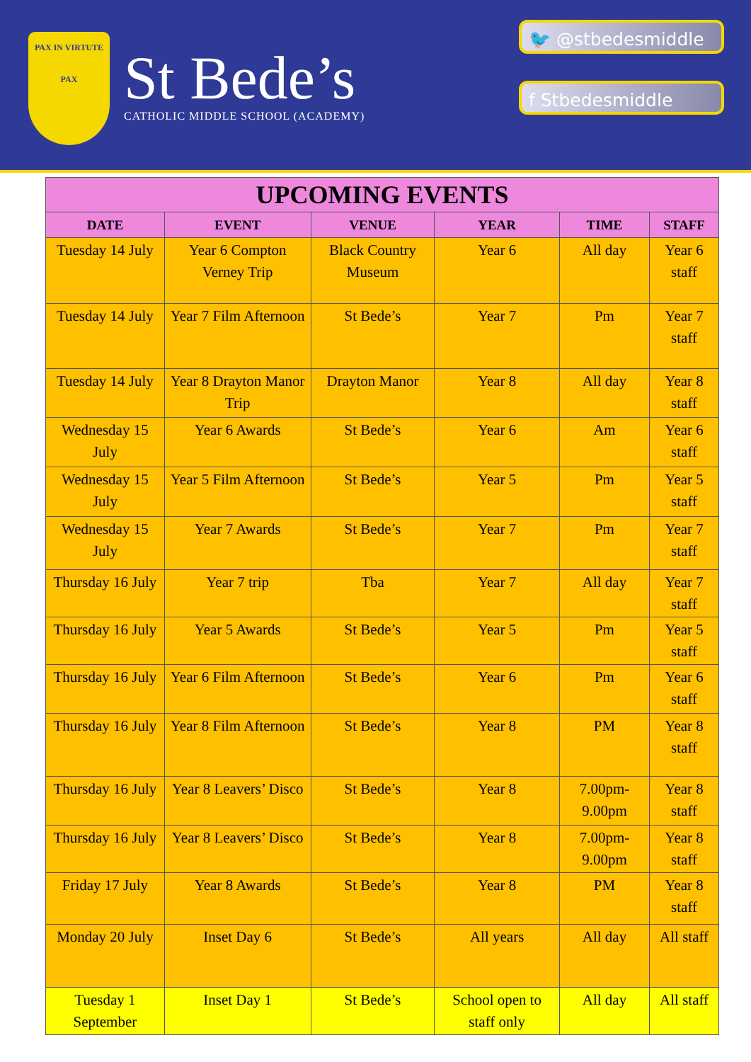PAX IN VIRTUTE
PAX
St Bede’s
CATHOLIC MIDDLE SCHOOL (ACADEMY)
🐦 @stbedesmiddle
f Stbedesmiddle
| UPCOMING EVENTS | | | | | |
| --- | --- | --- | --- | --- | --- |
| DATE | EVENT | VENUE | YEAR | TIME | STAFF |
| Tuesday 14 July | Year 6 Compton Verney Trip | Black Country Museum | Year 6 | All day | Year 6 staff |
| Tuesday 14 July | Year 7 Film Afternoon | St Bede’s | Year 7 | Pm | Year 7 staff |
| Tuesday 14 July | Year 8 Drayton Manor Trip | Drayton Manor | Year 8 | All day | Year 8 staff |
| Wednesday 15 July | Year 6 Awards | St Bede’s | Year 6 | Am | Year 6 staff |
| Wednesday 15 July | Year 5 Film Afternoon | St Bede’s | Year 5 | Pm | Year 5 staff |
| Wednesday 15 July | Year 7 Awards | St Bede’s | Year 7 | Pm | Year 7 staff |
| Thursday 16 July | Year 7 trip | Tba | Year 7 | All day | Year 7 staff |
| Thursday 16 July | Year 5 Awards | St Bede’s | Year 5 | Pm | Year 5 staff |
| Thursday 16 July | Year 6 Film Afternoon | St Bede’s | Year 6 | Pm | Year 6 staff |
| Thursday 16 July | Year 8 Film Afternoon | St Bede’s | Year 8 | PM | Year 8 staff |
| Thursday 16 July | Year 8 Leavers’ Disco | St Bede’s | Year 8 | 7.00pm-9.00pm | Year 8 staff |
| Thursday 16 July | Year 8 Leavers’ Disco | St Bede’s | Year 8 | 7.00pm-9.00pm | Year 8 staff |
| Friday 17 July | Year 8 Awards | St Bede’s | Year 8 | PM | Year 8 staff |
| Monday 20 July | Inset Day 6 | St Bede’s | All years | All day | All staff |
| Tuesday 1 September | Inset Day 1 | St Bede’s | School open to staff only | All day | All staff |